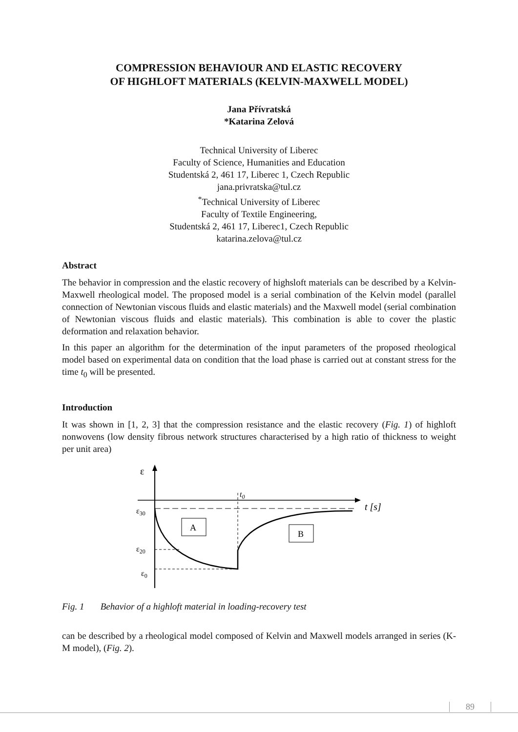COMPRESSION BEHAVIOUR AND ELASTIC RECOVERY
OF HIGHLOFT MATERIALS (KELVIN-MAXWELL MODEL)
Jana Přívratská
*Katarina Zelová
Technical University of Liberec
Faculty of Science, Humanities and Education
Studentská 2, 461 17, Liberec 1, Czech Republic
jana.privratska@tul.cz
<sup>*</sup> Technical University of Liberec
Faculty of Textile Engineering,
Studentská 2, 461 17, Liberec1, Czech Republic
katarina.zelova@tul.cz
Abstract
The behavior in compression and the elastic recovery of highsloft materials can be described by a Kelvin-Maxwell rheological model. The proposed model is a serial combination of the Kelvin model (parallel connection of Newtonian viscous fluids and elastic materials) and the Maxwell model (serial combination of Newtonian viscous fluids and elastic materials). This combination is able to cover the plastic deformation and relaxation behavior.
In this paper an algorithm for the determination of the input parameters of the proposed rheological model based on experimental data on condition that the load phase is carried out at constant stress for the time t<sub>0</sub> will be presented.
Introduction
It was shown in [1, 2, 3] that the compression resistance and the elastic recovery (Fig. 1) of highloft nonwovens (low density fibrous network structures characterised by a high ratio of thickness to weight per unit area)
A
B
ε
ε30
ε20
ε0
t0
t [s]
Fig. 1 Behavior of a highloft material in loading-recovery test
can be described by a rheological model composed of Kelvin and Maxwell models arranged in series (K-M model), (Fig. 2).
89